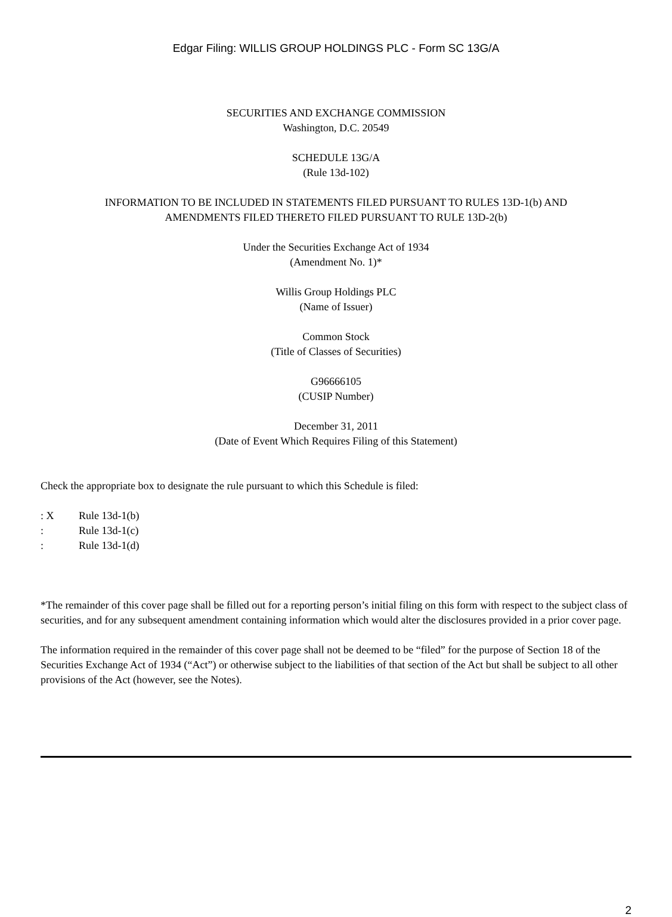Edgar Filing: WILLIS GROUP HOLDINGS PLC - Form SC 13G/A
SECURITIES AND EXCHANGE COMMISSION
Washington, D.C. 20549
SCHEDULE 13G/A
(Rule 13d-102)
INFORMATION TO BE INCLUDED IN STATEMENTS FILED PURSUANT TO RULES 13D-1(b) AND
AMENDMENTS FILED THERETO FILED PURSUANT TO RULE 13D-2(b)
Under the Securities Exchange Act of 1934
(Amendment No. 1)*
Willis Group Holdings PLC
(Name of Issuer)
Common Stock
(Title of Classes of Securities)
G96666105
(CUSIP Number)
December 31, 2011
(Date of Event Which Requires Filing of this Statement)
Check the appropriate box to designate the rule pursuant to which this Schedule is filed:
: X Rule 13d-1(b)
: Rule 13d-1(c)
: Rule 13d-1(d)
*The remainder of this cover page shall be filled out for a reporting person’s initial filing on this form with respect to the subject class of securities, and for any subsequent amendment containing information which would alter the disclosures provided in a prior cover page.
The information required in the remainder of this cover page shall not be deemed to be “filed” for the purpose of Section 18 of the Securities Exchange Act of 1934 (“Act”) or otherwise subject to the liabilities of that section of the Act but shall be subject to all other provisions of the Act (however, see the Notes).
2